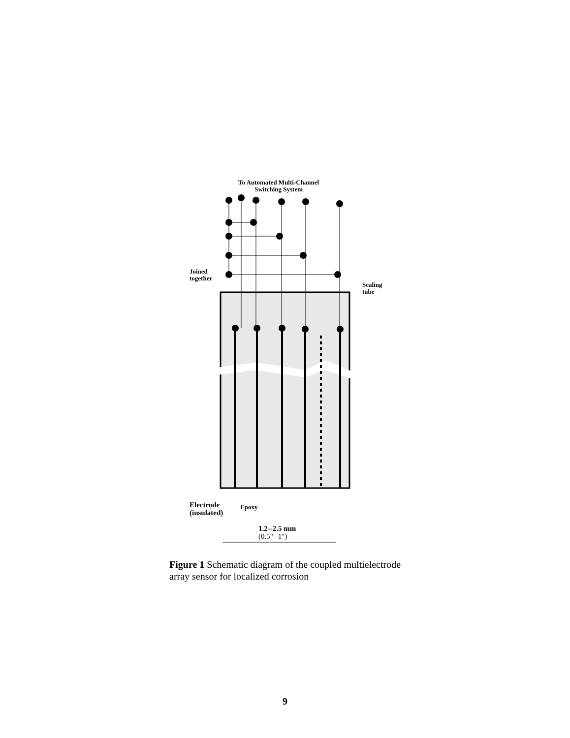To Automated Multi-Channel
Switching System
Joined
together
Sealing
tube
Electrode
(insulated)
Epoxy
1.2--2.5 mm
(0.5"--1")
Figure 1 Schematic diagram of the coupled multielectrode array sensor for localized corrosion
9